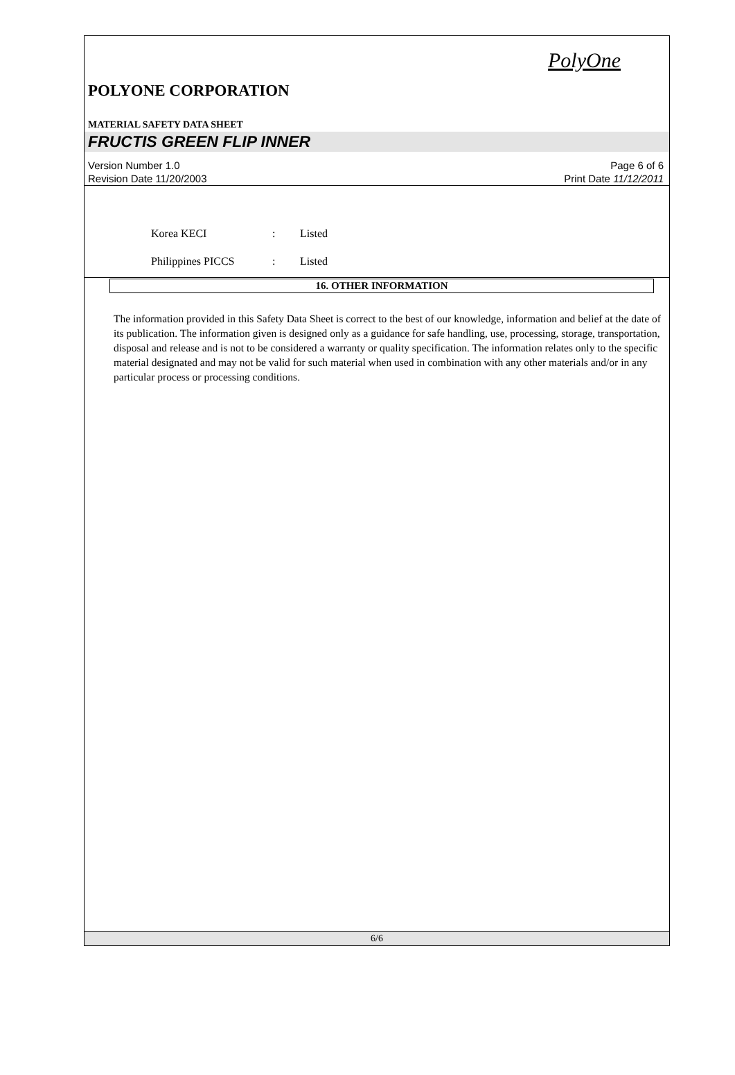PolyOne
POLYONE CORPORATION
MATERIAL SAFETY DATA SHEET
FRUCTIS GREEN FLIP INNER
Version Number 1.0
Revision Date 11/20/2003
Page 6 of 6
Print Date 11/12/2011
Korea KECI: Listed
Philippines PICCS: Listed
16. OTHER INFORMATION
The information provided in this Safety Data Sheet is correct to the best of our knowledge, information and belief at the date of its publication. The information given is designed only as a guidance for safe handling, use, processing, storage, transportation, disposal and release and is not to be considered a warranty or quality specification. The information relates only to the specific material designated and may not be valid for such material when used in combination with any other materials and/or in any particular process or processing conditions.
6/6